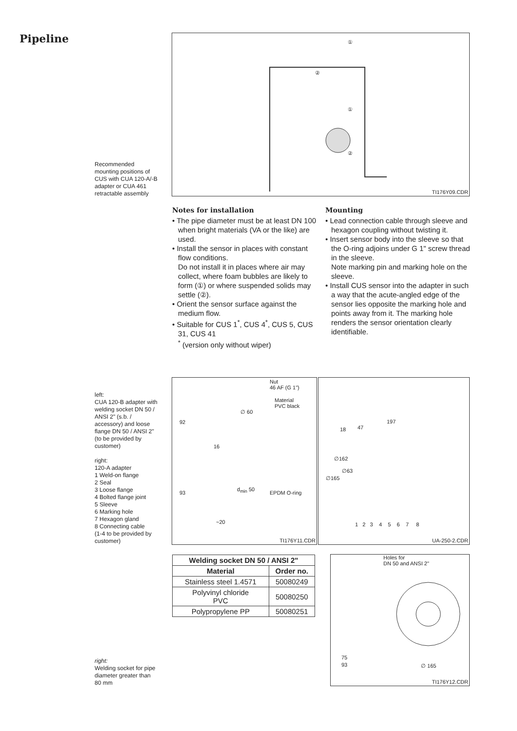Pipeline ①
②
①
②
TI176Y09.CDR
Recommended mounting positions of CUS with CUA 120-A/-B adapter or CUA 461 retractable assembly
Notes for installation
• The pipe diameter must be at least DN 100 when bright materials (VA or the like) are used.
• Install the sensor in places with constant flow conditions.
Do not install it in places where air may collect, where foam bubbles are likely to form (①) or where suspended solids may settle (②).
• Orient the sensor surface against the medium flow.
• Suitable for CUS 1<sup>*</sup>, CUS 4<sup>*</sup>, CUS 5, CUS 31, CUS 41
<sup>*</sup> (version only without wiper)
Mounting
• Lead connection cable through sleeve and hexagon coupling without twisting it.
• Insert sensor body into the sleeve so that the O-ring adjoins under G 1" screw thread in the sleeve.
Note marking pin and marking hole on the sleeve.
• Install CUS sensor into the adapter in such a way that the acute-angled edge of the sensor lies opposite the marking hole and points away from it. The marking hole renders the sensor orientation clearly identifiable.
left:
CUA 120-B adapter with welding socket DN 50 / ANSI 2" (s.b. / accessory) and loose flange DN 50 / ANSI 2" (to be provided by customer)
right:
120-A adapter
1 Weld-on flange
2 Seal
3 Loose flange
4 Bolted flange joint
5 Sleeve
6 Marking hole
7 Hexagon gland
8 Connecting cable
(1-4 to be provided by customer)
Nut
46 AF (G 1")
Material
PVC black
∅ 60
92
16
93
d<sub>min</sub> 50
EPDM O-ring
~20
TI176Y11.CDR
197
18 47
∅162
∅63
∅165
1 2 3 4 5 6 7 8
UA-250-2.CDR
| Welding socket DN 50 / ANSI 2" | |
| --- | --- |
| Material | Order no. |
| Stainless steel 1.4571 | 50080249 |
| Polyvinyl chloride PVC | 50080250 |
| Polypropylene PP | 50080251 |
Holes for
DN 50 and ANSI 2"
75
93 ∅ 165
TI176Y12.CDR
right:
Welding socket for pipe diameter greater than 80 mm